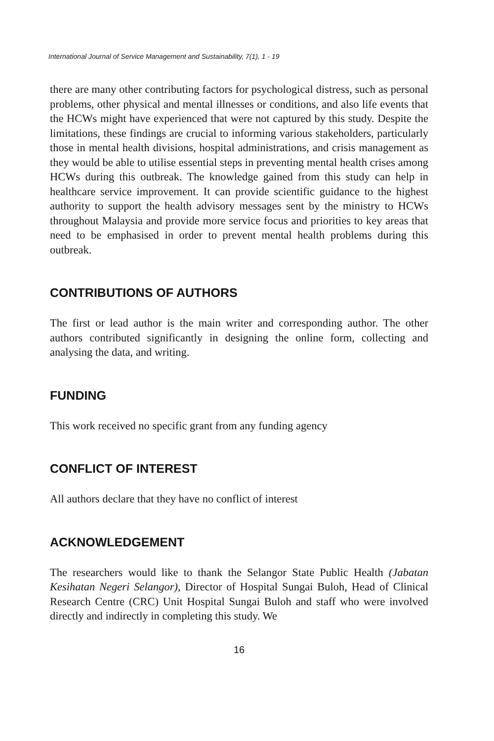International Journal of Service Management and Sustainability, 7(1), 1 - 19
there are many other contributing factors for psychological distress, such as personal problems, other physical and mental illnesses or conditions, and also life events that the HCWs might have experienced that were not captured by this study. Despite the limitations, these findings are crucial to informing various stakeholders, particularly those in mental health divisions, hospital administrations, and crisis management as they would be able to utilise essential steps in preventing mental health crises among HCWs during this outbreak. The knowledge gained from this study can help in healthcare service improvement. It can provide scientific guidance to the highest authority to support the health advisory messages sent by the ministry to HCWs throughout Malaysia and provide more service focus and priorities to key areas that need to be emphasised in order to prevent mental health problems during this outbreak.
CONTRIBUTIONS OF AUTHORS
The first or lead author is the main writer and corresponding author. The other authors contributed significantly in designing the online form, collecting and analysing the data, and writing.
FUNDING
This work received no specific grant from any funding agency
CONFLICT OF INTEREST
All authors declare that they have no conflict of interest
ACKNOWLEDGEMENT
The researchers would like to thank the Selangor State Public Health (Jabatan Kesihatan Negeri Selangor), Director of Hospital Sungai Buloh, Head of Clinical Research Centre (CRC) Unit Hospital Sungai Buloh and staff who were involved directly and indirectly in completing this study. We
16